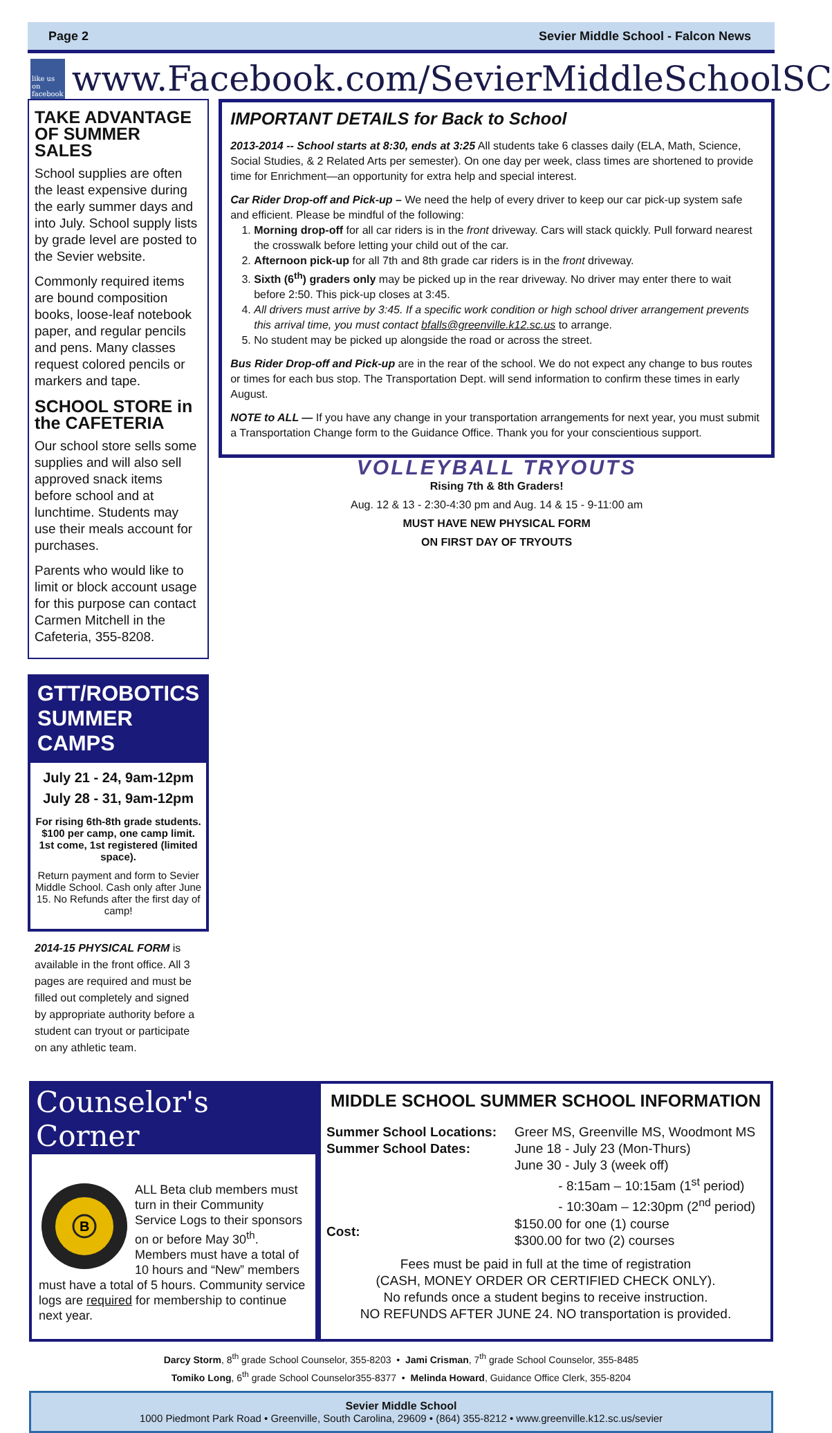Page 2 Sevier Middle School - Falcon News
like us on facebook
www.Facebook.com/SevierMiddleSchoolSC
TAKE ADVANTAGE OF SUMMER SALES
School supplies are often the least expensive during the early summer days and into July. School supply lists by grade level are posted to the Sevier website.
Commonly required items are bound composition books, loose-leaf notebook paper, and regular pencils and pens. Many classes request colored pencils or markers and tape.
SCHOOL STORE in the CAFETERIA
Our school store sells some supplies and will also sell approved snack items before school and at lunchtime. Students may use their meals account for purchases.
Parents who would like to limit or block account usage for this purpose can contact Carmen Mitchell in the Cafeteria, 355-8208.
GTT/ROBOTICS SUMMER CAMPS
July 21 - 24, 9am-12pm
July 28 - 31, 9am-12pm
For rising 6th-8th grade students.
$100 per camp, one camp limit.
1st come, 1st registered (limited space).
Return payment and form to Sevier Middle School. Cash only after June 15. No Refunds after the first day of camp!
2014-15 PHYSICAL FORM is available in the front office. All 3 pages are required and must be filled out completely and signed by appropriate authority before a student can tryout or participate on any athletic team.
IMPORTANT DETAILS for Back to School
2013-2014 -- School starts at 8:30, ends at 3:25 All students take 6 classes daily (ELA, Math, Science, Social Studies, & 2 Related Arts per semester). On one day per week, class times are shortened to provide time for Enrichment—an opportunity for extra help and special interest.
Car Rider Drop-off and Pick-up – We need the help of every driver to keep our car pick-up system safe and efficient. Please be mindful of the following:
1. Morning drop-off for all car riders is in the front driveway. Cars will stack quickly. Pull forward nearest the crosswalk before letting your child out of the car.
2. Afternoon pick-up for all 7th and 8th grade car riders is in the front driveway.
3. Sixth (6<sup>th</sup>) graders only may be picked up in the rear driveway. No driver may enter there to wait before 2:50. This pick-up closes at 3:45.
4. All drivers must arrive by 3:45. If a specific work condition or high school driver arrangement prevents this arrival time, you must contact bfalls@greenville.k12.sc.us to arrange.
5. No student may be picked up alongside the road or across the street.
Bus Rider Drop-off and Pick-up are in the rear of the school. We do not expect any change to bus routes or times for each bus stop. The Transportation Dept. will send information to confirm these times in early August.
NOTE to ALL — If you have any change in your transportation arrangements for next year, you must submit a Transportation Change form to the Guidance Office. Thank you for your conscientious support.
VOLLEYBALL TRYOUTS
Rising 7th & 8th Graders!
Aug. 12 & 13 - 2:30-4:30 pm and Aug. 14 & 15 - 9-11:00 am
MUST HAVE NEW PHYSICAL FORM
ON FIRST DAY OF TRYOUTS
Counselor's Corner
B
ALL Beta club members must turn in their Community Service Logs to their sponsors on or before May 30<sup>th</sup>. Members must have a total of 10 hours and “New” members must have a total of 5 hours. Community service logs are required for membership to continue next year.
MIDDLE SCHOOL SUMMER SCHOOL INFORMATION
Summer School Locations:
Summer School Dates:
Cost:
Greer MS, Greenville MS, Woodmont MS
June 18 - July 23 (Mon-Thurs)
June 30 - July 3 (week off)
- 8:15am – 10:15am (1<sup>st</sup> period)
- 10:30am – 12:30pm (2<sup>nd</sup> period)
$150.00 for one (1) course
$300.00 for two (2) courses
Fees must be paid in full at the time of registration
(CASH, MONEY ORDER OR CERTIFIED CHECK ONLY).
No refunds once a student begins to receive instruction.
NO REFUNDS AFTER JUNE 24. NO transportation is provided.
Darcy Storm, 8<sup>th</sup> grade School Counselor, 355-8203 • Jami Crisman, 7<sup>th</sup> grade School Counselor, 355-8485
Tomiko Long, 6<sup>th</sup> grade School Counselor355-8377 • Melinda Howard, Guidance Office Clerk, 355-8204
Sevier Middle School
1000 Piedmont Park Road • Greenville, South Carolina, 29609 • (864) 355-8212 • www.greenville.k12.sc.us/sevier